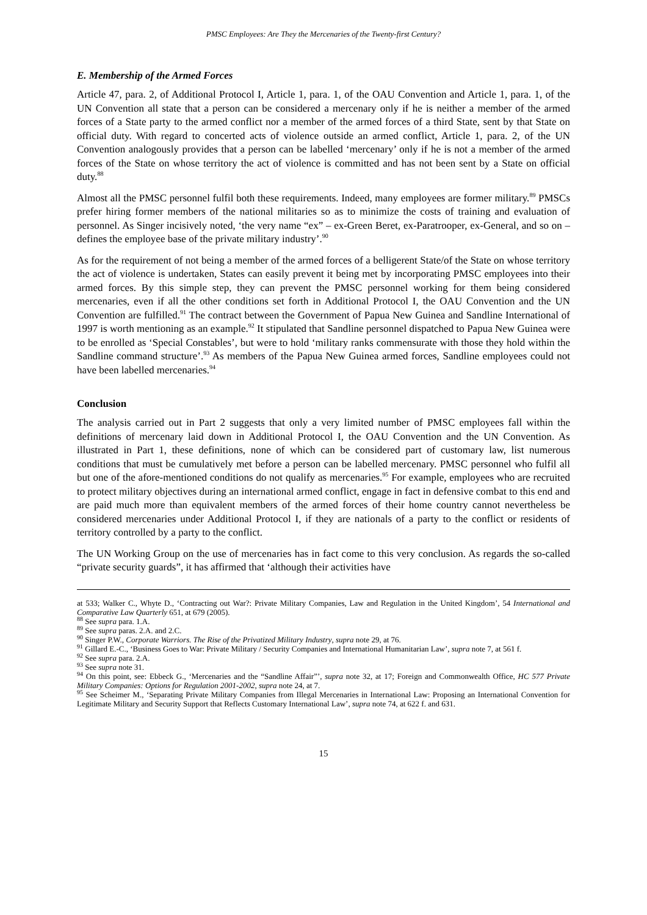PMSC Employees: Are They the Mercenaries of the Twenty-first Century?
E. Membership of the Armed Forces
Article 47, para. 2, of Additional Protocol I, Article 1, para. 1, of the OAU Convention and Article 1, para. 1, of the UN Convention all state that a person can be considered a mercenary only if he is neither a member of the armed forces of a State party to the armed conflict nor a member of the armed forces of a third State, sent by that State on official duty. With regard to concerted acts of violence outside an armed conflict, Article 1, para. 2, of the UN Convention analogously provides that a person can be labelled ‘mercenary’ only if he is not a member of the armed forces of the State on whose territory the act of violence is committed and has not been sent by a State on official duty.<sup>88</sup>
Almost all the PMSC personnel fulfil both these requirements. Indeed, many employees are former military.<sup>89</sup> PMSCs prefer hiring former members of the national militaries so as to minimize the costs of training and evaluation of personnel. As Singer incisively noted, ‘the very name “ex” – ex-Green Beret, ex-Paratrooper, ex-General, and so on – defines the employee base of the private military industry’.<sup>90</sup>
As for the requirement of not being a member of the armed forces of a belligerent State/of the State on whose territory the act of violence is undertaken, States can easily prevent it being met by incorporating PMSC employees into their armed forces. By this simple step, they can prevent the PMSC personnel working for them being considered mercenaries, even if all the other conditions set forth in Additional Protocol I, the OAU Convention and the UN Convention are fulfilled.<sup>91</sup> The contract between the Government of Papua New Guinea and Sandline International of 1997 is worth mentioning as an example.<sup>92</sup> It stipulated that Sandline personnel dispatched to Papua New Guinea were to be enrolled as ‘Special Constables’, but were to hold ‘military ranks commensurate with those they hold within the Sandline command structure’.<sup>93</sup> As members of the Papua New Guinea armed forces, Sandline employees could not have been labelled mercenaries.<sup>94</sup>
Conclusion
The analysis carried out in Part 2 suggests that only a very limited number of PMSC employees fall within the definitions of mercenary laid down in Additional Protocol I, the OAU Convention and the UN Convention. As illustrated in Part 1, these definitions, none of which can be considered part of customary law, list numerous conditions that must be cumulatively met before a person can be labelled mercenary. PMSC personnel who fulfil all but one of the afore-mentioned conditions do not qualify as mercenaries.<sup>95</sup> For example, employees who are recruited to protect military objectives during an international armed conflict, engage in fact in defensive combat to this end and are paid much more than equivalent members of the armed forces of their home country cannot nevertheless be considered mercenaries under Additional Protocol I, if they are nationals of a party to the conflict or residents of territory controlled by a party to the conflict.
The UN Working Group on the use of mercenaries has in fact come to this very conclusion. As regards the so-called “private security guards”, it has affirmed that ‘although their activities have
at 533; Walker C., Whyte D., ‘Contracting out War?: Private Military Companies, Law and Regulation in the United Kingdom’, 54 International and Comparative Law Quarterly 651, at 679 (2005).
<sup>88</sup> See supra para. 1.A.
<sup>89</sup> See supra paras. 2.A. and 2.C.
<sup>90</sup> Singer P.W., Corporate Warriors. The Rise of the Privatized Military Industry, supra note 29, at 76.
<sup>91</sup> Gillard E.-C., ‘Business Goes to War: Private Military / Security Companies and International Humanitarian Law’, supra note 7, at 561 f.
<sup>92</sup> See supra para. 2.A.
<sup>93</sup> See supra note 31.
<sup>94</sup> On this point, see: Ebbeck G., ‘Mercenaries and the “Sandline Affair”’, supra note 32, at 17; Foreign and Commonwealth Office, HC 577 Private Military Companies: Options for Regulation 2001-2002, supra note 24, at 7.
<sup>95</sup> See Scheimer M., ‘Separating Private Military Companies from Illegal Mercenaries in International Law: Proposing an International Convention for Legitimate Military and Security Support that Reflects Customary International Law’, supra note 74, at 622 f. and 631.
15